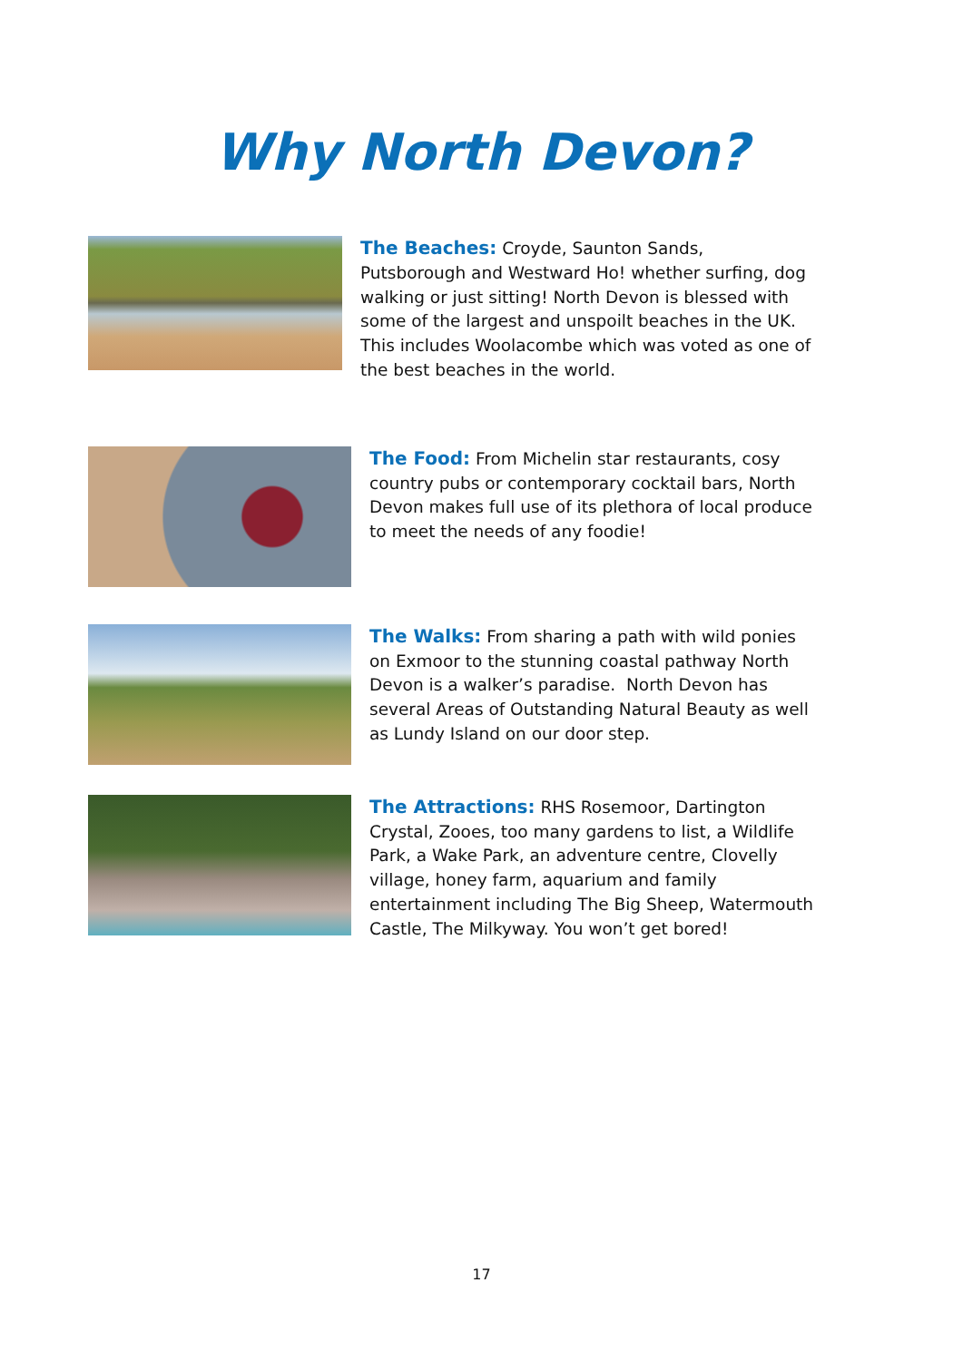Why North Devon?
The Beaches: Croyde, Saunton Sands, Putsborough and Westward Ho! whether surfing, dog walking or just sitting! North Devon is blessed with some of the largest and unspoilt beaches in the UK. This includes Woolacombe which was voted as one of the best beaches in the world.
The Food: From Michelin star restaurants, cosy country pubs or contemporary cocktail bars, North Devon makes full use of its plethora of local produce to meet the needs of any foodie!
The Walks: From sharing a path with wild ponies on Exmoor to the stunning coastal pathway North Devon is a walker’s paradise. North Devon has several Areas of Outstanding Natural Beauty as well as Lundy Island on our door step.
The Attractions: RHS Rosemoor, Dartington Crystal, Zooes, too many gardens to list, a Wildlife Park, a Wake Park, an adventure centre, Clovelly village, honey farm, aquarium and family entertainment including The Big Sheep, Watermouth Castle, The Milkyway. You won’t get bored!
17